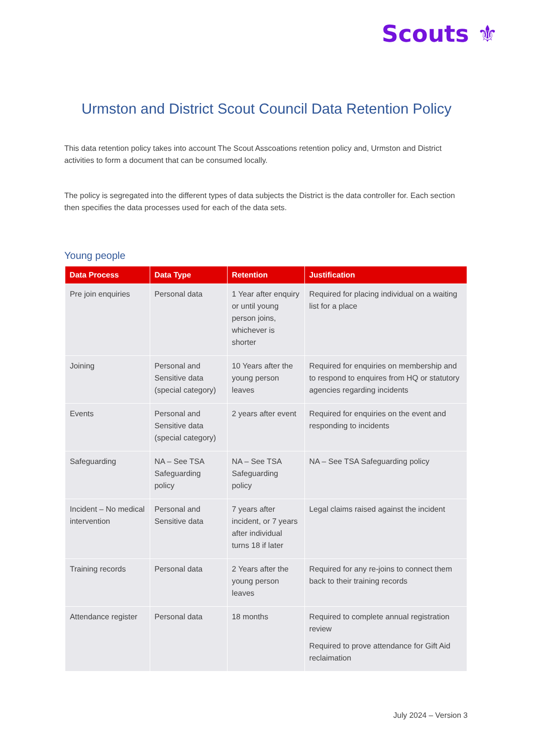Scouts ⚜
Urmston and District Scout Council Data Retention Policy
This data retention policy takes into account The Scout Asscoations retention policy and, Urmston and District activities to form a document that can be consumed locally.
The policy is segregated into the different types of data subjects the District is the data controller for. Each section then specifies the data processes used for each of the data sets.
Young people
| Data Process | Data Type | Retention | Justification |
| --- | --- | --- | --- |
| Pre join enquiries | Personal data | 1 Year after enquiry or until young person joins, whichever is shorter | Required for placing individual on a waiting list for a place |
| Joining | Personal and Sensitive data (special category) | 10 Years after the young person leaves | Required for enquiries on membership and to respond to enquires from HQ or statutory agencies regarding incidents |
| Events | Personal and Sensitive data (special category) | 2 years after event | Required for enquiries on the event and responding to incidents |
| Safeguarding | NA – See TSA Safeguarding policy | NA – See TSA Safeguarding policy | NA – See TSA Safeguarding policy |
| Incident – No medical intervention | Personal and Sensitive data | 7 years after incident, or 7 years after individual turns 18 if later | Legal claims raised against the incident |
| Training records | Personal data | 2 Years after the young person leaves | Required for any re-joins to connect them back to their training records |
| Attendance register | Personal data | 18 months | Required to complete annual registration review Required to prove attendance for Gift Aid reclaimation |
July 2024 – Version 3